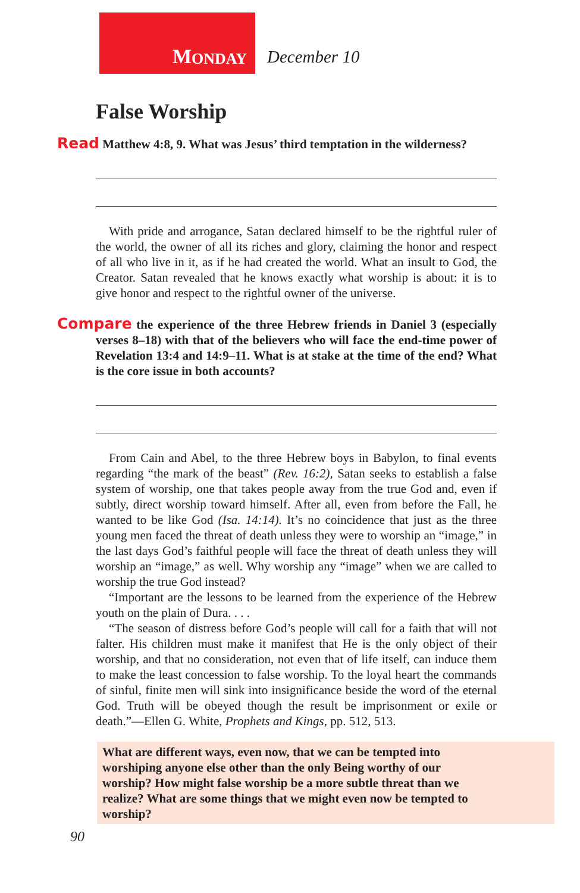M ONDAY
December 10
False Worship
Read Matthew 4:8, 9. What was Jesus’ third temptation in the wilderness?
With pride and arrogance, Satan declared himself to be the rightful ruler of the world, the owner of all its riches and glory, claiming the honor and respect of all who live in it, as if he had created the world. What an insult to God, the Creator. Satan revealed that he knows exactly what worship is about: it is to give honor and respect to the rightful owner of the universe.
Compare the experience of the three Hebrew friends in Daniel 3 (especially verses 8–18) with that of the believers who will face the end-time power of Revelation 13:4 and 14:9–11. What is at stake at the time of the end? What is the core issue in both accounts?
From Cain and Abel, to the three Hebrew boys in Babylon, to final events regarding “the mark of the beast” (Rev. 16:2), Satan seeks to establish a false system of worship, one that takes people away from the true God and, even if subtly, direct worship toward himself. After all, even from before the Fall, he wanted to be like God (Isa. 14:14). It’s no coincidence that just as the three young men faced the threat of death unless they were to worship an “image,” in the last days God’s faithful people will face the threat of death unless they will worship an “image,” as well. Why worship any “image” when we are called to worship the true God instead?
“Important are the lessons to be learned from the experience of the Hebrew youth on the plain of Dura. . . .
“The season of distress before God’s people will call for a faith that will not falter. His children must make it manifest that He is the only object of their worship, and that no consideration, not even that of life itself, can induce them to make the least concession to false worship. To the loyal heart the commands of sinful, finite men will sink into insignificance beside the word of the eternal God. Truth will be obeyed though the result be imprisonment or exile or death.”—Ellen G. White, Prophets and Kings, pp. 512, 513.
What are different ways, even now, that we can be tempted into worshiping anyone else other than the only Being worthy of our worship? How might false worship be a more subtle threat than we realize? What are some things that we might even now be tempted to worship?
90